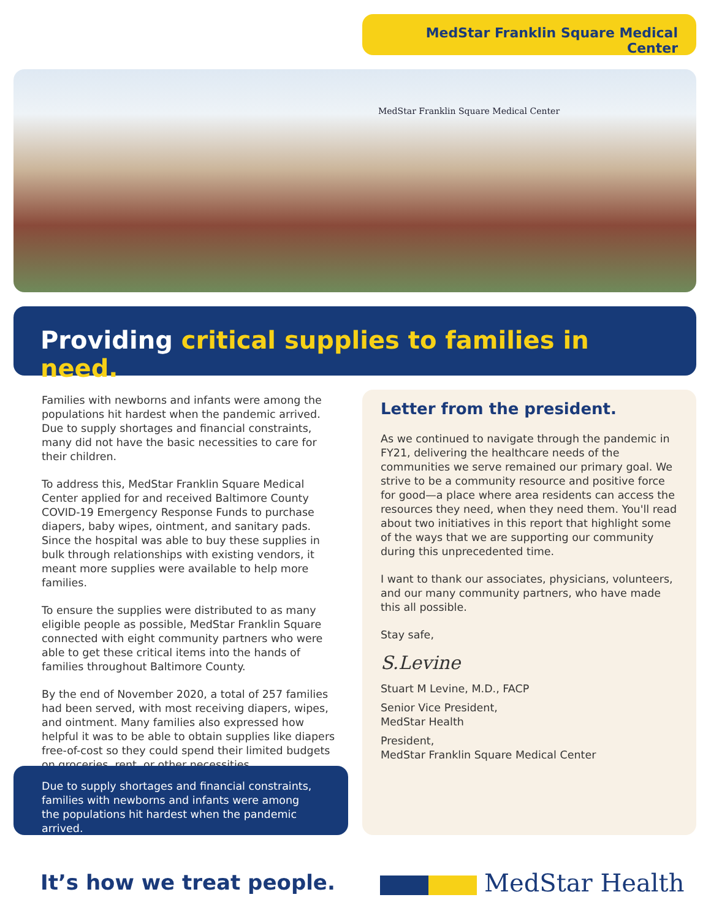MedStar Franklin Square Medical Center
MedStar Franklin Square Medical Center
Providing critical supplies to families in need.
Families with newborns and infants were among the populations hit hardest when the pandemic arrived. Due to supply shortages and financial constraints, many did not have the basic necessities to care for their children.
To address this, MedStar Franklin Square Medical Center applied for and received Baltimore County COVID-19 Emergency Response Funds to purchase diapers, baby wipes, ointment, and sanitary pads. Since the hospital was able to buy these supplies in bulk through relationships with existing vendors, it meant more supplies were available to help more families.
To ensure the supplies were distributed to as many eligible people as possible, MedStar Franklin Square connected with eight community partners who were able to get these critical items into the hands of families throughout Baltimore County.
By the end of November 2020, a total of 257 families had been served, with most receiving diapers, wipes, and ointment. Many families also expressed how helpful it was to be able to obtain supplies like diapers free-of-cost so they could spend their limited budgets on groceries, rent, or other necessities.
Due to supply shortages and financial constraints, families with newborns and infants were among the populations hit hardest when the pandemic arrived.
Letter from the president.
As we continued to navigate through the pandemic in FY21, delivering the healthcare needs of the communities we serve remained our primary goal. We strive to be a community resource and positive force for good—a place where area residents can access the resources they need, when they need them. You'll read about two initiatives in this report that highlight some of the ways that we are supporting our community during this unprecedented time.
I want to thank our associates, physicians, volunteers, and our many community partners, who have made this all possible.
Stay safe,
S.Levine
Stuart M Levine, M.D., FACP
Senior Vice President,
MedStar Health
President,
MedStar Franklin Square Medical Center
It’s how we treat people. MedStar Health